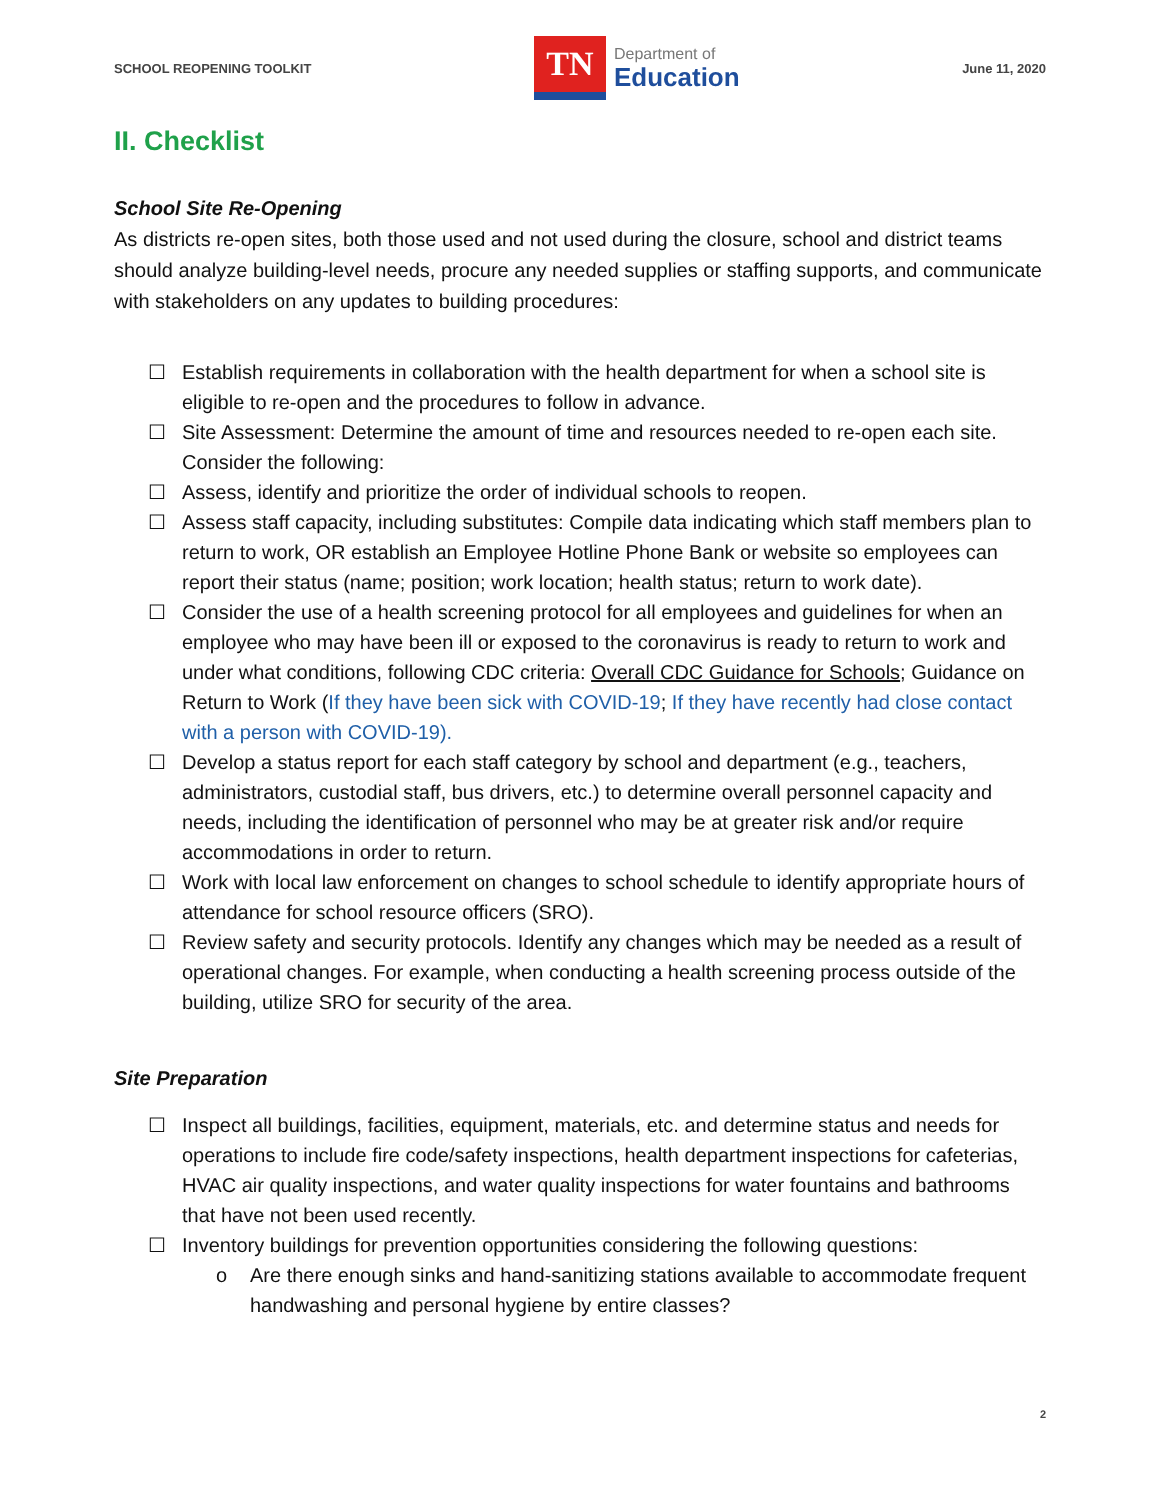SCHOOL REOPENING TOOLKIT
TN
Department of
Education
June 11, 2020
II. Checklist
School Site Re-Opening
As districts re-open sites, both those used and not used during the closure, school and district teams should analyze building-level needs, procure any needed supplies or staffing supports, and communicate with stakeholders on any updates to building procedures:
☐ Establish requirements in collaboration with the health department for when a school site is eligible to re-open and the procedures to follow in advance.
☐ Site Assessment: Determine the amount of time and resources needed to re-open each site. Consider the following:
☐ Assess, identify and prioritize the order of individual schools to reopen.
☐ Assess staff capacity, including substitutes: Compile data indicating which staff members plan to return to work, OR establish an Employee Hotline Phone Bank or website so employees can report their status (name; position; work location; health status; return to work date).
☐ Consider the use of a health screening protocol for all employees and guidelines for when an employee who may have been ill or exposed to the coronavirus is ready to return to work and under what conditions, following CDC criteria: Overall CDC Guidance for Schools; Guidance on Return to Work (If they have been sick with COVID-19; If they have recently had close contact with a person with COVID-19).
☐ Develop a status report for each staff category by school and department (e.g., teachers, administrators, custodial staff, bus drivers, etc.) to determine overall personnel capacity and needs, including the identification of personnel who may be at greater risk and/or require accommodations in order to return.
☐ Work with local law enforcement on changes to school schedule to identify appropriate hours of attendance for school resource officers (SRO).
☐ Review safety and security protocols. Identify any changes which may be needed as a result of operational changes. For example, when conducting a health screening process outside of the building, utilize SRO for security of the area.
Site Preparation
☐ Inspect all buildings, facilities, equipment, materials, etc. and determine status and needs for operations to include fire code/safety inspections, health department inspections for cafeterias, HVAC air quality inspections, and water quality inspections for water fountains and bathrooms that have not been used recently.
☐ Inventory buildings for prevention opportunities considering the following questions:
o Are there enough sinks and hand-sanitizing stations available to accommodate frequent handwashing and personal hygiene by entire classes?
2